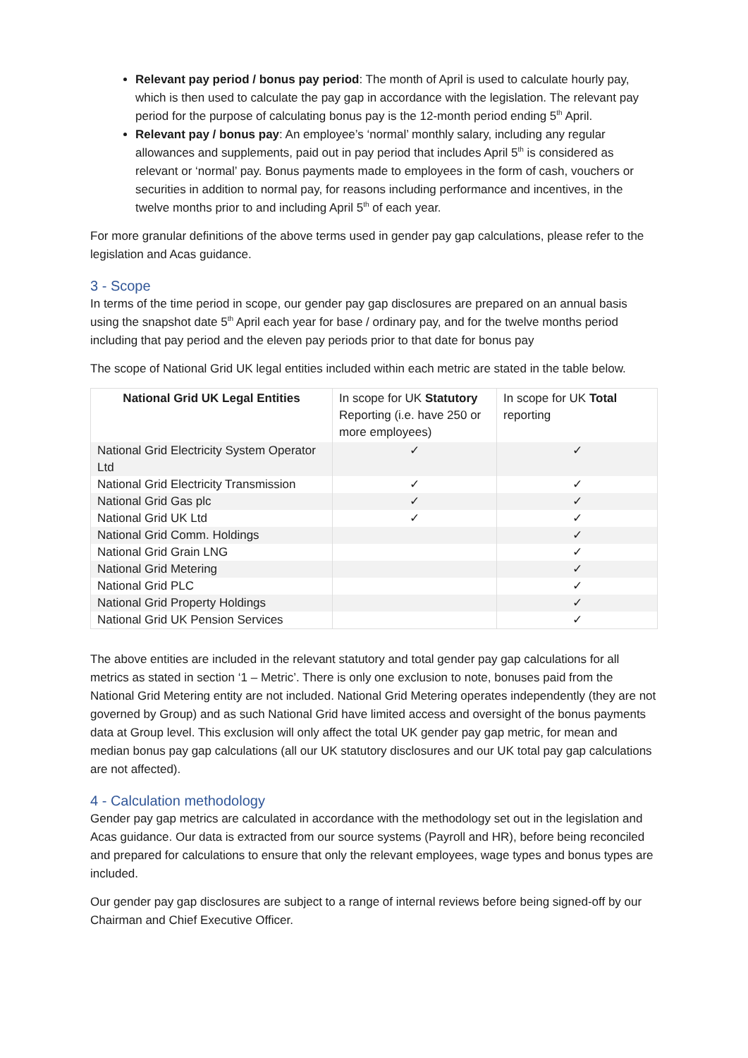Relevant pay period / bonus pay period: The month of April is used to calculate hourly pay, which is then used to calculate the pay gap in accordance with the legislation. The relevant pay period for the purpose of calculating bonus pay is the 12-month period ending 5<sup>th</sup> April.
Relevant pay / bonus pay: An employee’s ‘normal’ monthly salary, including any regular allowances and supplements, paid out in pay period that includes April 5<sup>th</sup> is considered as relevant or ‘normal’ pay. Bonus payments made to employees in the form of cash, vouchers or securities in addition to normal pay, for reasons including performance and incentives, in the twelve months prior to and including April 5<sup>th</sup> of each year.
For more granular definitions of the above terms used in gender pay gap calculations, please refer to the legislation and Acas guidance.
3 - Scope
In terms of the time period in scope, our gender pay gap disclosures are prepared on an annual basis using the snapshot date 5<sup>th</sup> April each year for base / ordinary pay, and for the twelve months period including that pay period and the eleven pay periods prior to that date for bonus pay
The scope of National Grid UK legal entities included within each metric are stated in the table below.
| National Grid UK Legal Entities | In scope for UK Statutory Reporting (i.e. have 250 or more employees) | In scope for UK Total reporting |
| --- | --- | --- |
| National Grid Electricity System Operator Ltd | ✓ | ✓ |
| National Grid Electricity Transmission | ✓ | ✓ |
| National Grid Gas plc | ✓ | ✓ |
| National Grid UK Ltd | ✓ | ✓ |
| National Grid Comm. Holdings | | ✓ |
| National Grid Grain LNG | | ✓ |
| National Grid Metering | | ✓ |
| National Grid PLC | | ✓ |
| National Grid Property Holdings | | ✓ |
| National Grid UK Pension Services | | ✓ |
The above entities are included in the relevant statutory and total gender pay gap calculations for all metrics as stated in section ‘1 – Metric’. There is only one exclusion to note, bonuses paid from the National Grid Metering entity are not included. National Grid Metering operates independently (they are not governed by Group) and as such National Grid have limited access and oversight of the bonus payments data at Group level. This exclusion will only affect the total UK gender pay gap metric, for mean and median bonus pay gap calculations (all our UK statutory disclosures and our UK total pay gap calculations are not affected).
4 - Calculation methodology
Gender pay gap metrics are calculated in accordance with the methodology set out in the legislation and Acas guidance. Our data is extracted from our source systems (Payroll and HR), before being reconciled and prepared for calculations to ensure that only the relevant employees, wage types and bonus types are included.
Our gender pay gap disclosures are subject to a range of internal reviews before being signed-off by our Chairman and Chief Executive Officer.